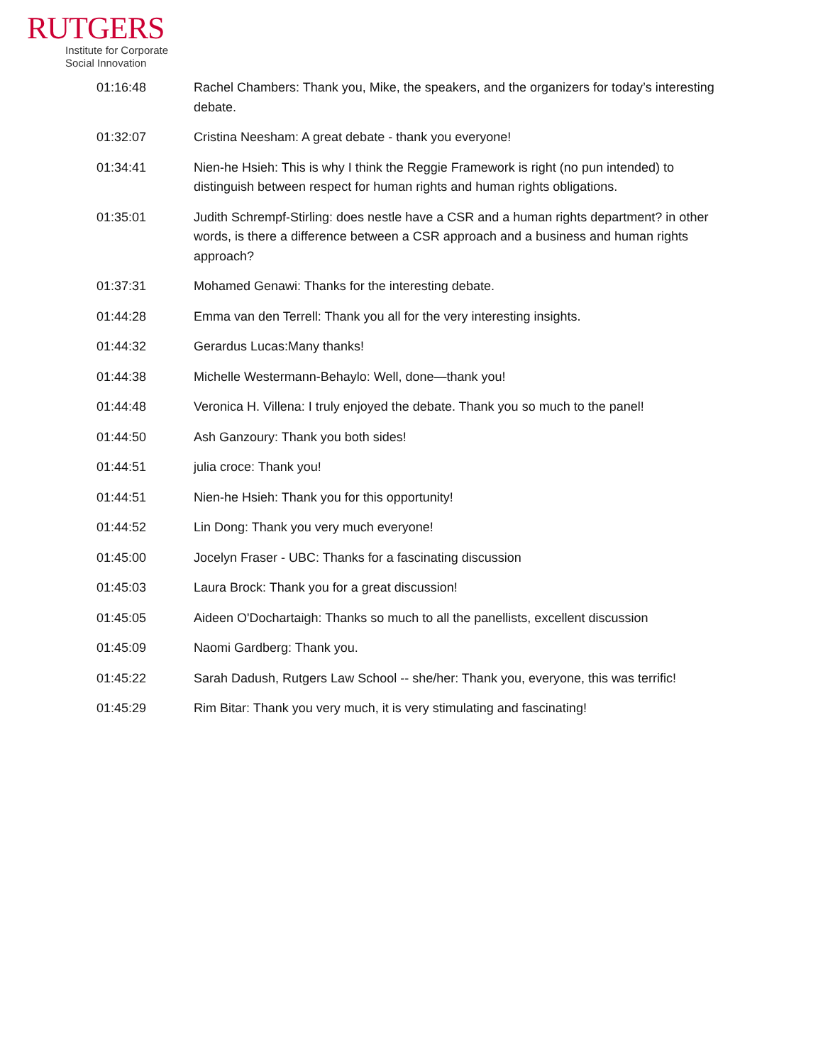RUTGERS
Institute for Corporate
Social Innovation
| 01:16:48 | Rachel Chambers: Thank you, Mike, the speakers, and the organizers for today’s interesting debate. |
| 01:32:07 | Cristina Neesham: A great debate - thank you everyone! |
| 01:34:41 | Nien-he Hsieh: This is why I think the Reggie Framework is right (no pun intended) to distinguish between respect for human rights and human rights obligations. |
| 01:35:01 | Judith Schrempf-Stirling: does nestle have a CSR and a human rights department? in other words, is there a difference between a CSR approach and a business and human rights approach? |
| 01:37:31 | Mohamed Genawi: Thanks for the interesting debate. |
| 01:44:28 | Emma van den Terrell: Thank you all for the very interesting insights. |
| 01:44:32 | Gerardus Lucas:Many thanks! |
| 01:44:38 | Michelle Westermann-Behaylo: Well, done—thank you! |
| 01:44:48 | Veronica H. Villena: I truly enjoyed the debate. Thank you so much to the panel! |
| 01:44:50 | Ash Ganzoury: Thank you both sides! |
| 01:44:51 | julia croce: Thank you! |
| 01:44:51 | Nien-he Hsieh: Thank you for this opportunity! |
| 01:44:52 | Lin Dong: Thank you very much everyone! |
| 01:45:00 | Jocelyn Fraser - UBC: Thanks for a fascinating discussion |
| 01:45:03 | Laura Brock: Thank you for a great discussion! |
| 01:45:05 | Aideen O'Dochartaigh: Thanks so much to all the panellists, excellent discussion |
| 01:45:09 | Naomi Gardberg: Thank you. |
| 01:45:22 | Sarah Dadush, Rutgers Law School -- she/her: Thank you, everyone, this was terrific! |
| 01:45:29 | Rim Bitar: Thank you very much, it is very stimulating and fascinating! |